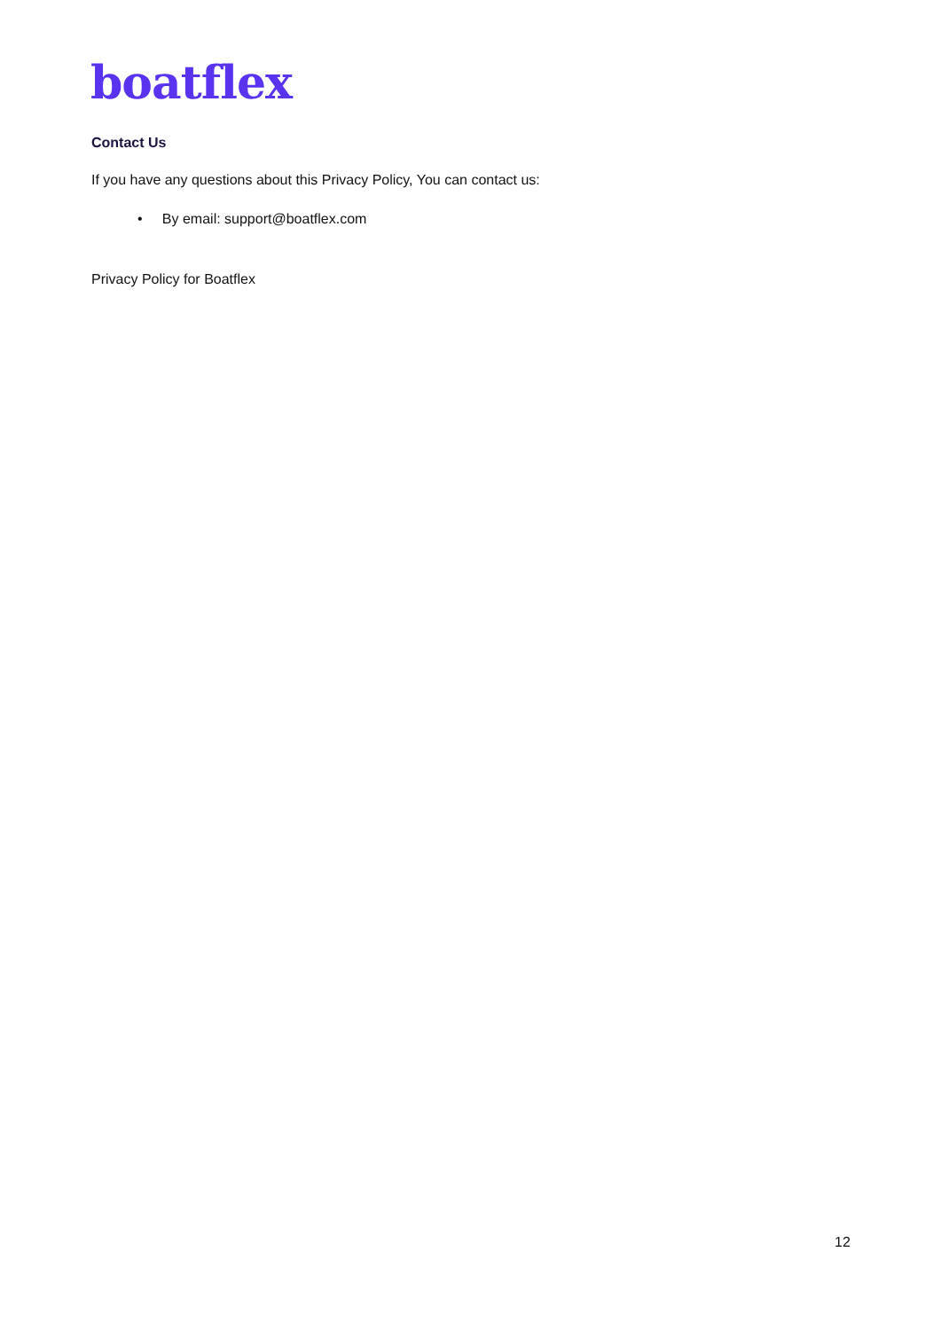boatflex
Contact Us
If you have any questions about this Privacy Policy, You can contact us:
• By email: support@boatflex.com
Privacy Policy for Boatflex
12